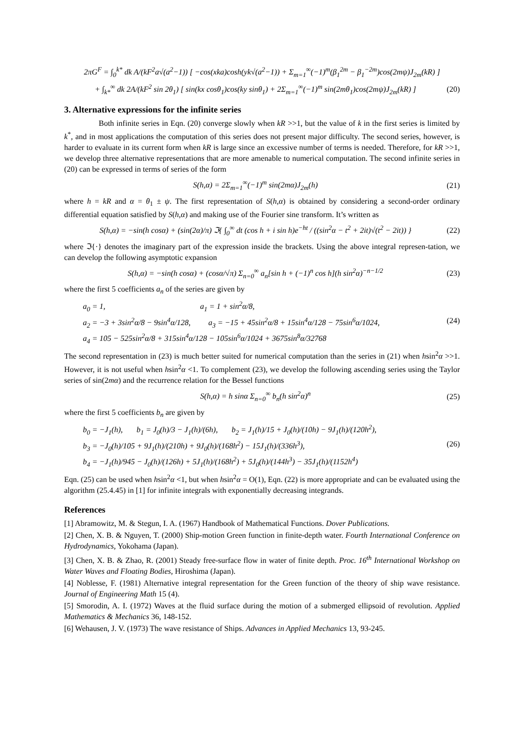2πG<sup>F</sup> = ∫<sub>0</sub><sup>k*</sup> dk A/(kF<sup>2</sup>a√(a<sup>2</sup>−1)) [ −cos(xka)cosh(yk√(a<sup>2</sup>−1)) + Σ<sub>m=1</sub><sup>∞</sup>(−1)<sup>m</sup>(β<sub>1</sub><sup>2m</sup> − β<sub>1</sub><sup>−2m</sup>)cos(2mψ)J<sub>2m</sub>(kR) ]
+ ∫<sub>k*</sub><sup>∞</sup> dk 2A/(kF<sup>2</sup> sin 2θ<sub>1</sub>) [ sin(kx cosθ<sub>1</sub>)cos(ky sinθ<sub>1</sub>) + 2Σ<sub>m=1</sub><sup>∞</sup>(−1)<sup>m</sup> sin(2mθ<sub>1</sub>)cos(2mψ)J<sub>2m</sub>(kR) ] (20)
3. Alternative expressions for the infinite series
Both infinite series in Eqn. (20) converge slowly when kR >>1, but the value of k in the first series is limited by k<sup>*</sup>, and in most applications the computation of this series does not present major difficulty. The second series, however, is harder to evaluate in its current form when kR is large since an excessive number of terms is needed. Therefore, for kR >>1, we develop three alternative representations that are more amenable to numerical computation. The second infinite series in (20) can be expressed in terms of series of the form
S(h,α) = 2Σ<sub>m=1</sub><sup>∞</sup>(−1)<sup>m</sup> sin(2mα)J<sub>2m</sub>(h) (21)
where h = kR and α = θ<sub>1</sub> ± ψ. The first representation of S(h,α) is obtained by considering a second-order ordinary differential equation satisfied by S(h,α) and making use of the Fourier sine transform. It’s written as
S(h,α) = −sin(h cosα) + (sin(2α)/π) ℑ{ ∫<sub>0</sub><sup>∞</sup> dt (cos h + i sin h)e<sup>−ht</sup> / ((sin<sup>2</sup>α − t<sup>2</sup> + 2it)√(t<sup>2</sup> − 2it)) } (22)
where ℑ{·} denotes the imaginary part of the expression inside the brackets. Using the above integral represen-tation, we can develop the following asymptotic expansion
S(h,α) = −sin(h cosα) + (cosα/√π) Σ<sub>n=0</sub><sup>∞</sup> a<sub>n</sub>[sin h + (−1)<sup>n</sup> cos h](h sin<sup>2</sup>α)<sup>−n−1/2</sup> (23)
where the first 5 coefficients a<sub>n</sub> of the series are given by
a<sub>0</sub> = 1, a<sub>1</sub> = 1 + sin<sup>2</sup>α/8,
a<sub>2</sub> = −3 + 3sin<sup>2</sup>α/8 − 9sin<sup>4</sup>α/128, a<sub>3</sub> = −15 + 45sin<sup>2</sup>α/8 + 15sin<sup>4</sup>α/128 − 75sin<sup>6</sup>α/1024, (24)
a<sub>4</sub> = 105 − 525sin<sup>2</sup>α/8 + 315sin<sup>4</sup>α/128 − 105sin<sup>6</sup>α/1024 + 3675sin<sup>8</sup>α/32768
The second representation in (23) is much better suited for numerical computation than the series in (21) when hsin<sup>2</sup>α >>1. However, it is not useful when hsin<sup>2</sup>α <1. To complement (23), we develop the following ascending series using the Taylor series of sin(2mα) and the recurrence relation for the Bessel functions
S(h,α) = h sinα Σ<sub>n=0</sub><sup>∞</sup> b<sub>n</sub>(h sin<sup>2</sup>α)<sup>n</sup> (25)
where the first 5 coefficients b<sub>n</sub> are given by
b<sub>0</sub> = −J<sub>1</sub>(h), b<sub>1</sub> = J<sub>0</sub>(h)/3 − J<sub>1</sub>(h)/(6h), b<sub>2</sub> = J<sub>1</sub>(h)/15 + J<sub>0</sub>(h)/(10h) − 9J<sub>1</sub>(h)/(120h<sup>2</sup>),
b<sub>3</sub> = −J<sub>0</sub>(h)/105 + 9J<sub>1</sub>(h)/(210h) + 9J<sub>0</sub>(h)/(168h<sup>2</sup>) − 15J<sub>1</sub>(h)/(336h<sup>3</sup>), (26)
b<sub>4</sub> = −J<sub>1</sub>(h)/945 − J<sub>0</sub>(h)/(126h) + 5J<sub>1</sub>(h)/(168h<sup>2</sup>) + 5J<sub>0</sub>(h)/(144h<sup>3</sup>) − 35J<sub>1</sub>(h)/(1152h<sup>4</sup>)
Eqn. (25) can be used when hsin<sup>2</sup>α <1, but when hsin<sup>2</sup>α = O(1), Eqn. (22) is more appropriate and can be evaluated using the algorithm (25.4.45) in [1] for infinite integrals with exponentially decreasing integrands.
References
[1] Abramowitz, M. & Stegun, I. A. (1967) Handbook of Mathematical Functions. Dover Publications.
[2] Chen, X. B. & Nguyen, T. (2000) Ship-motion Green function in finite-depth water. Fourth International Conference on Hydrodynamics, Yokohama (Japan).
[3] Chen, X. B. & Zhao, R. (2001) Steady free-surface flow in water of finite depth. Proc. 16<sup>th</sup> International Workshop on Water Waves and Floating Bodies, Hiroshima (Japan).
[4] Noblesse, F. (1981) Alternative integral representation for the Green function of the theory of ship wave resistance. Journal of Engineering Math 15 (4).
[5] Smorodin, A. I. (1972) Waves at the fluid surface during the motion of a submerged ellipsoid of revolution. Applied Mathematics & Mechanics 36, 148-152.
[6] Wehausen, J. V. (1973) The wave resistance of Ships. Advances in Applied Mechanics 13, 93-245.